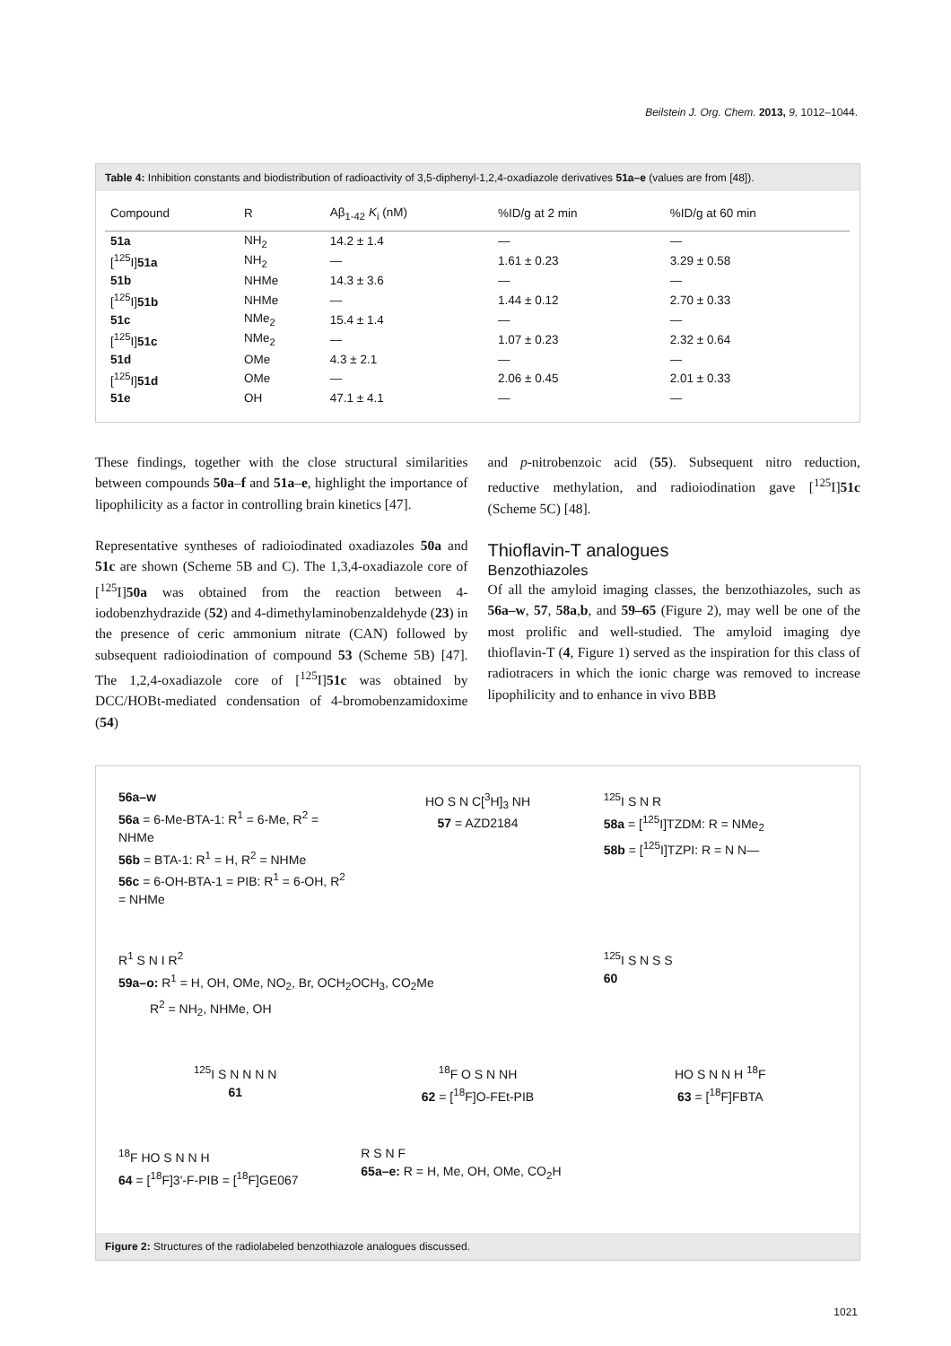Beilstein J. Org. Chem. 2013, 9, 1012–1044.
Table 4: Inhibition constants and biodistribution of radioactivity of 3,5-diphenyl-1,2,4-oxadiazole derivatives 51a–e (values are from [48]).
| Compound | R | Aβ<sub>1-42</sub> K<sub>i</sub> (nM) | %ID/g at 2 min | %ID/g at 60 min |
| --- | --- | --- | --- | --- |
| 51a | NH<sub>2</sub> | 14.2 ± 1.4 | — | — |
| [<sup>125</sup>I] 51a | NH<sub>2</sub> | — | 1.61 ± 0.23 | 3.29 ± 0.58 |
| 51b | NHMe | 14.3 ± 3.6 | — | — |
| [<sup>125</sup>I] 51b | NHMe | — | 1.44 ± 0.12 | 2.70 ± 0.33 |
| 51c | NMe<sub>2</sub> | 15.4 ± 1.4 | — | — |
| [<sup>125</sup>I] 51c | NMe<sub>2</sub> | — | 1.07 ± 0.23 | 2.32 ± 0.64 |
| 51d | OMe | 4.3 ± 2.1 | — | — |
| [<sup>125</sup>I] 51d | OMe | — | 2.06 ± 0.45 | 2.01 ± 0.33 |
| 51e | OH | 47.1 ± 4.1 | — | — |
These findings, together with the close structural similarities between compounds 50a–f and 51a–e, highlight the importance of lipophilicity as a factor in controlling brain kinetics [47].
Representative syntheses of radioiodinated oxadiazoles 50a and 51c are shown (Scheme 5B and C). The 1,3,4-oxadiazole core of [<sup>125</sup>I]50a was obtained from the reaction between 4-iodobenzhydrazide (52) and 4-dimethylaminobenzaldehyde (23) in the presence of ceric ammonium nitrate (CAN) followed by subsequent radioiodination of compound 53 (Scheme 5B) [47]. The 1,2,4-oxadiazole core of [<sup>125</sup>I]51c was obtained by DCC/HOBt-mediated condensation of 4-bromobenzamidoxime (54)
and p-nitrobenzoic acid (55). Subsequent nitro reduction, reductive methylation, and radioiodination gave [<sup>125</sup>I]51c (Scheme 5C) [48].
Thioflavin-T analogues
Benzothiazoles
Of all the amyloid imaging classes, the benzothiazoles, such as 56a–w, 57, 58a,b, and 59–65 (Figure 2), may well be one of the most prolific and well-studied. The amyloid imaging dye thioflavin-T (4, Figure 1) served as the inspiration for this class of radiotracers in which the ionic charge was removed to increase lipophilicity and to enhance in vivo BBB
56a–w
56a = 6-Me-BTA-1: R<sup>1</sup> = 6-Me, R<sup>2</sup> = NHMe
56b = BTA-1: R<sup>1</sup> = H, R<sup>2</sup> = NHMe
56c = 6-OH-BTA-1 = PIB: R<sup>1</sup> = 6-OH, R<sup>2</sup> = NHMe
HO S N C[<sup>3</sup>H]<sub>3</sub> NH
57 = AZD2184
<sup>125</sup>I S N R
58a = [<sup>125</sup>I]TZDM: R = NMe<sub>2</sub>
58b = [<sup>125</sup>I]TZPI: R = N N—
R<sup>1</sup> S N I R<sup>2</sup>
59a–o: R<sup>1</sup> = H, OH, OMe, NO<sub>2</sub>, Br, OCH<sub>2</sub>OCH<sub>3</sub>, CO<sub>2</sub>Me
R<sup>2</sup> = NH<sub>2</sub>, NHMe, OH
<sup>125</sup>I S N S S
60
<sup>125</sup>I S N N N N
61
<sup>18</sup>F O S N NH
62 = [<sup>18</sup>F]O-FEt-PIB
HO S N N H <sup>18</sup>F
63 = [<sup>18</sup>F]FBTA
<sup>18</sup>F HO S N N H
64 = [<sup>18</sup>F]3'-F-PIB = [<sup>18</sup>F]GE067
R S N F
65a–e: R = H, Me, OH, OMe, CO<sub>2</sub>H
Figure 2: Structures of the radiolabeled benzothiazole analogues discussed.
1021